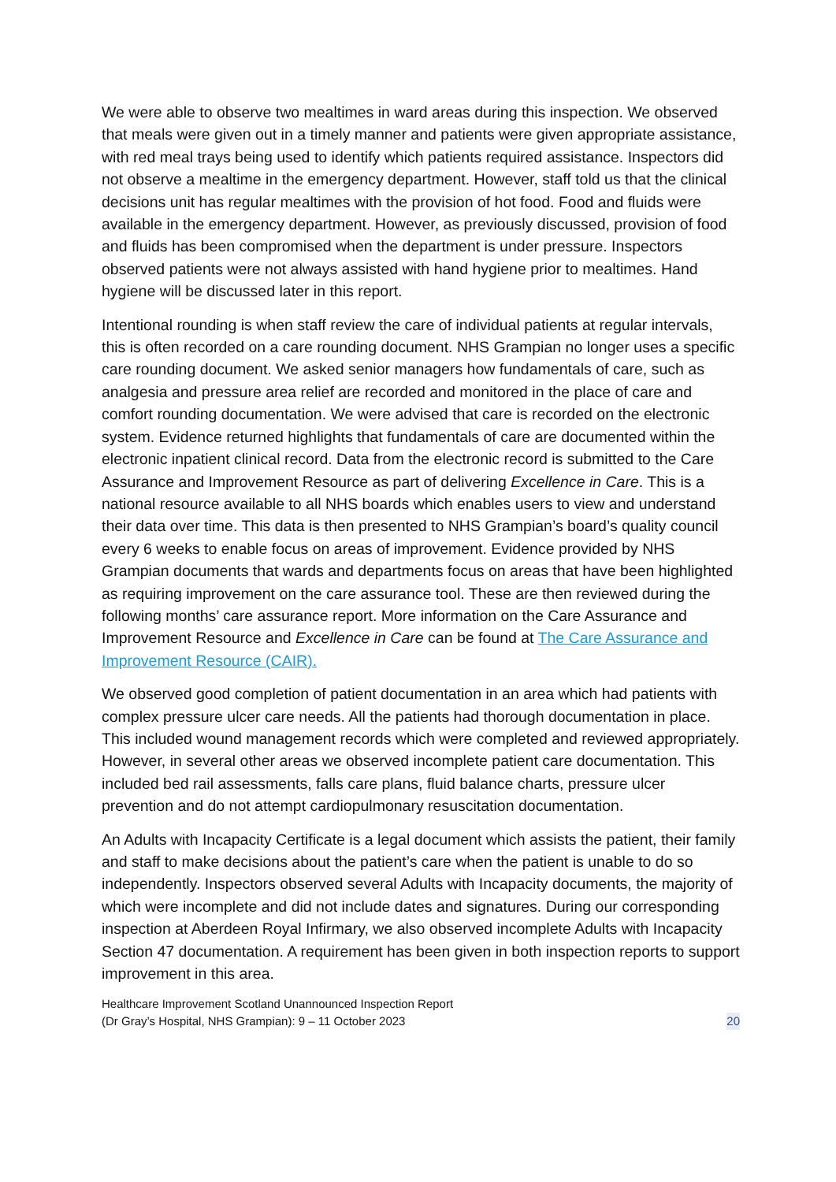We were able to observe two mealtimes in ward areas during this inspection. We observed that meals were given out in a timely manner and patients were given appropriate assistance, with red meal trays being used to identify which patients required assistance. Inspectors did not observe a mealtime in the emergency department. However, staff told us that the clinical decisions unit has regular mealtimes with the provision of hot food. Food and fluids were available in the emergency department. However, as previously discussed, provision of food and fluids has been compromised when the department is under pressure. Inspectors observed patients were not always assisted with hand hygiene prior to mealtimes. Hand hygiene will be discussed later in this report.
Intentional rounding is when staff review the care of individual patients at regular intervals, this is often recorded on a care rounding document. NHS Grampian no longer uses a specific care rounding document. We asked senior managers how fundamentals of care, such as analgesia and pressure area relief are recorded and monitored in the place of care and comfort rounding documentation. We were advised that care is recorded on the electronic system. Evidence returned highlights that fundamentals of care are documented within the electronic inpatient clinical record. Data from the electronic record is submitted to the Care Assurance and Improvement Resource as part of delivering Excellence in Care. This is a national resource available to all NHS boards which enables users to view and understand their data over time. This data is then presented to NHS Grampian’s board’s quality council every 6 weeks to enable focus on areas of improvement. Evidence provided by NHS Grampian documents that wards and departments focus on areas that have been highlighted as requiring improvement on the care assurance tool. These are then reviewed during the following months’ care assurance report. More information on the Care Assurance and Improvement Resource and Excellence in Care can be found at The Care Assurance and Improvement Resource (CAIR).
We observed good completion of patient documentation in an area which had patients with complex pressure ulcer care needs. All the patients had thorough documentation in place. This included wound management records which were completed and reviewed appropriately. However, in several other areas we observed incomplete patient care documentation. This included bed rail assessments, falls care plans, fluid balance charts, pressure ulcer prevention and do not attempt cardiopulmonary resuscitation documentation.
An Adults with Incapacity Certificate is a legal document which assists the patient, their family and staff to make decisions about the patient’s care when the patient is unable to do so independently. Inspectors observed several Adults with Incapacity documents, the majority of which were incomplete and did not include dates and signatures. During our corresponding inspection at Aberdeen Royal Infirmary, we also observed incomplete Adults with Incapacity Section 47 documentation. A requirement has been given in both inspection reports to support improvement in this area.
Healthcare Improvement Scotland Unannounced Inspection Report
(Dr Gray’s Hospital, NHS Grampian): 9 – 11 October 2023
20